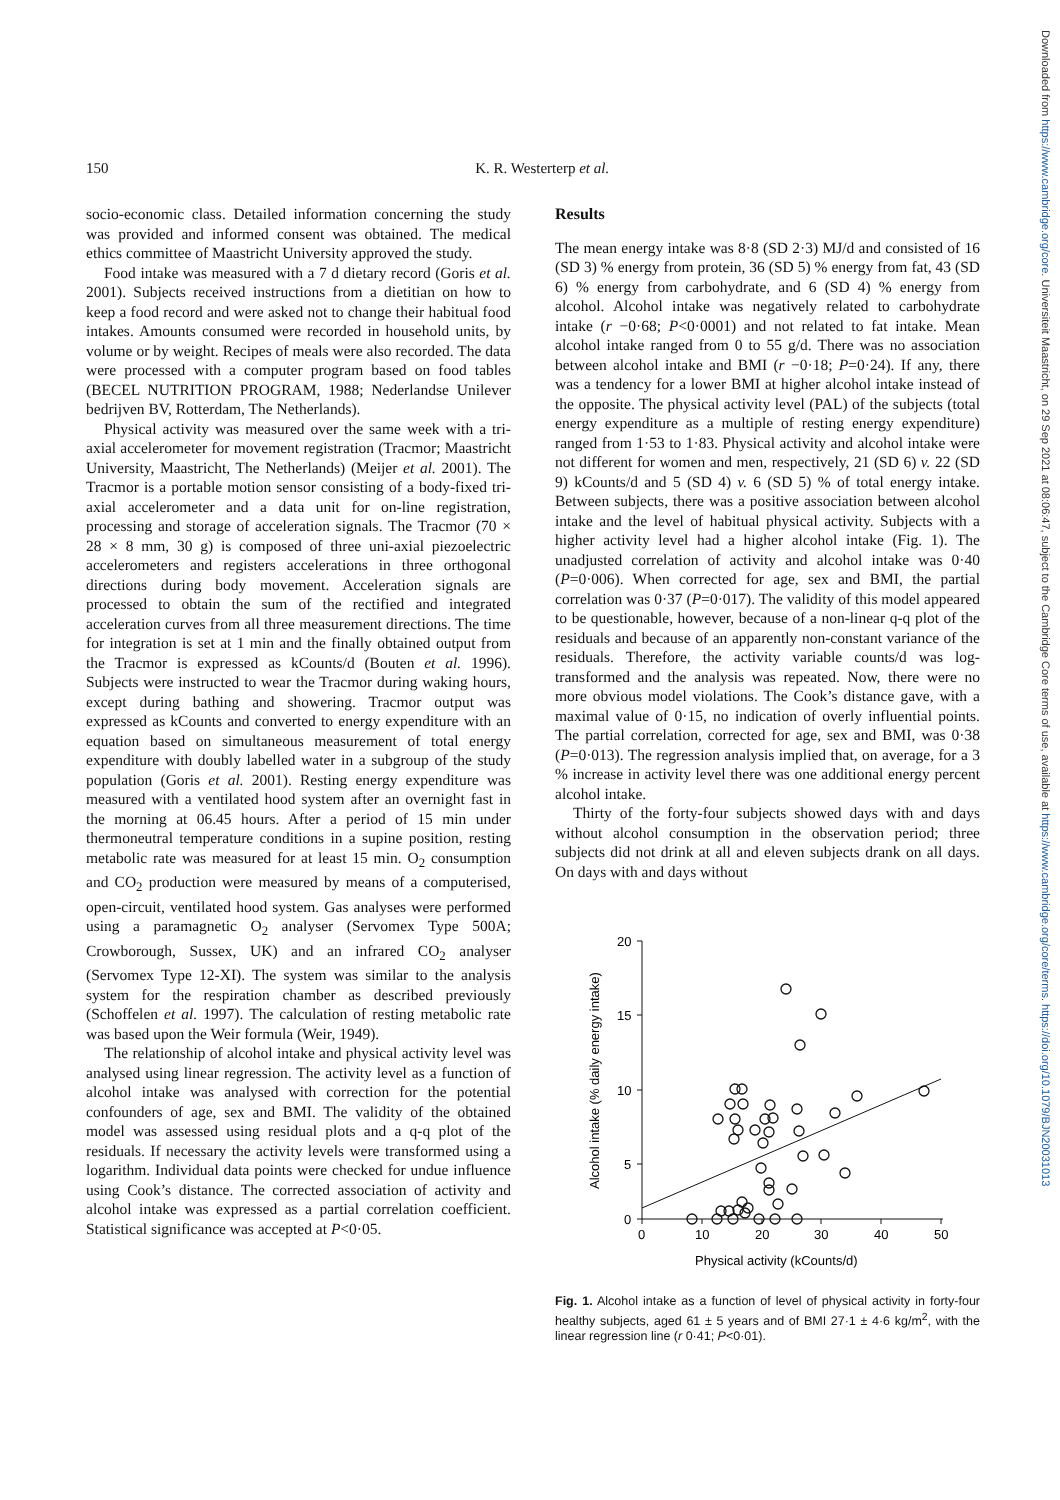Downloaded from https://www.cambridge.org/core. Universiteit Maastricht, on 29 Sep 2021 at 08:06:47, subject to the Cambridge Core terms of use, available at https://www.cambridge.org/core/terms. https://doi.org/10.1079/BJN20031013
150 K. R. Westerterp et al.
socio-economic class. Detailed information concerning the study was provided and informed consent was obtained. The medical ethics committee of Maastricht University approved the study.
Food intake was measured with a 7 d dietary record (Goris et al. 2001). Subjects received instructions from a dietitian on how to keep a food record and were asked not to change their habitual food intakes. Amounts consumed were recorded in household units, by volume or by weight. Recipes of meals were also recorded. The data were processed with a computer program based on food tables (BECEL NUTRITION PROGRAM, 1988; Nederlandse Unilever bedrijven BV, Rotterdam, The Netherlands).
Physical activity was measured over the same week with a tri-axial accelerometer for movement registration (Tracmor; Maastricht University, Maastricht, The Netherlands) (Meijer et al. 2001). The Tracmor is a portable motion sensor consisting of a body-fixed tri-axial accelerometer and a data unit for on-line registration, processing and storage of acceleration signals. The Tracmor (70 × 28 × 8 mm, 30 g) is composed of three uni-axial piezoelectric accelerometers and registers accelerations in three orthogonal directions during body movement. Acceleration signals are processed to obtain the sum of the rectified and integrated acceleration curves from all three measurement directions. The time for integration is set at 1 min and the finally obtained output from the Tracmor is expressed as kCounts/d (Bouten et al. 1996). Subjects were instructed to wear the Tracmor during waking hours, except during bathing and showering. Tracmor output was expressed as kCounts and converted to energy expenditure with an equation based on simultaneous measurement of total energy expenditure with doubly labelled water in a subgroup of the study population (Goris et al. 2001). Resting energy expenditure was measured with a ventilated hood system after an overnight fast in the morning at 06.45 hours. After a period of 15 min under thermoneutral temperature conditions in a supine position, resting metabolic rate was measured for at least 15 min. O<sub>2</sub> consumption and CO<sub>2</sub> production were measured by means of a computerised, open-circuit, ventilated hood system. Gas analyses were performed using a paramagnetic O<sub>2</sub> analyser (Servomex Type 500A; Crowborough, Sussex, UK) and an infrared CO<sub>2</sub> analyser (Servomex Type 12-XI). The system was similar to the analysis system for the respiration chamber as described previously (Schoffelen et al. 1997). The calculation of resting metabolic rate was based upon the Weir formula (Weir, 1949).
The relationship of alcohol intake and physical activity level was analysed using linear regression. The activity level as a function of alcohol intake was analysed with correction for the potential confounders of age, sex and BMI. The validity of the obtained model was assessed using residual plots and a q-q plot of the residuals. If necessary the activity levels were transformed using a logarithm. Individual data points were checked for undue influence using Cook’s distance. The corrected association of activity and alcohol intake was expressed as a partial correlation coefficient. Statistical significance was accepted at P<0·05.
Results
The mean energy intake was 8·8 (SD 2·3) MJ/d and consisted of 16 (SD 3) % energy from protein, 36 (SD 5) % energy from fat, 43 (SD 6) % energy from carbohydrate, and 6 (SD 4) % energy from alcohol. Alcohol intake was negatively related to carbohydrate intake (r −0·68; P<0·0001) and not related to fat intake. Mean alcohol intake ranged from 0 to 55 g/d. There was no association between alcohol intake and BMI (r −0·18; P=0·24). If any, there was a tendency for a lower BMI at higher alcohol intake instead of the opposite. The physical activity level (PAL) of the subjects (total energy expenditure as a multiple of resting energy expenditure) ranged from 1·53 to 1·83. Physical activity and alcohol intake were not different for women and men, respectively, 21 (SD 6) v. 22 (SD 9) kCounts/d and 5 (SD 4) v. 6 (SD 5) % of total energy intake. Between subjects, there was a positive association between alcohol intake and the level of habitual physical activity. Subjects with a higher activity level had a higher alcohol intake (Fig. 1). The unadjusted correlation of activity and alcohol intake was 0·40 (P=0·006). When corrected for age, sex and BMI, the partial correlation was 0·37 (P=0·017). The validity of this model appeared to be questionable, however, because of a non-linear q-q plot of the residuals and because of an apparently non-constant variance of the residuals. Therefore, the activity variable counts/d was log-transformed and the analysis was repeated. Now, there were no more obvious model violations. The Cook’s distance gave, with a maximal value of 0·15, no indication of overly influential points. The partial correlation, corrected for age, sex and BMI, was 0·38 (P=0·013). The regression analysis implied that, on average, for a 3 % increase in activity level there was one additional energy percent alcohol intake.
Thirty of the forty-four subjects showed days with and days without alcohol consumption in the observation period; three subjects did not drink at all and eleven subjects drank on all days. On days with and days without
20
15
10
5
0
0
10
20
30
40
50
Physical activity (kCounts/d)
Alcohol intake (% daily energy intake)
Fig. 1. Alcohol intake as a function of level of physical activity in forty-four healthy subjects, aged 61 ± 5 years and of BMI 27·1 ± 4·6 kg/m<sup>2</sup>, with the linear regression line (r 0·41; P<0·01).